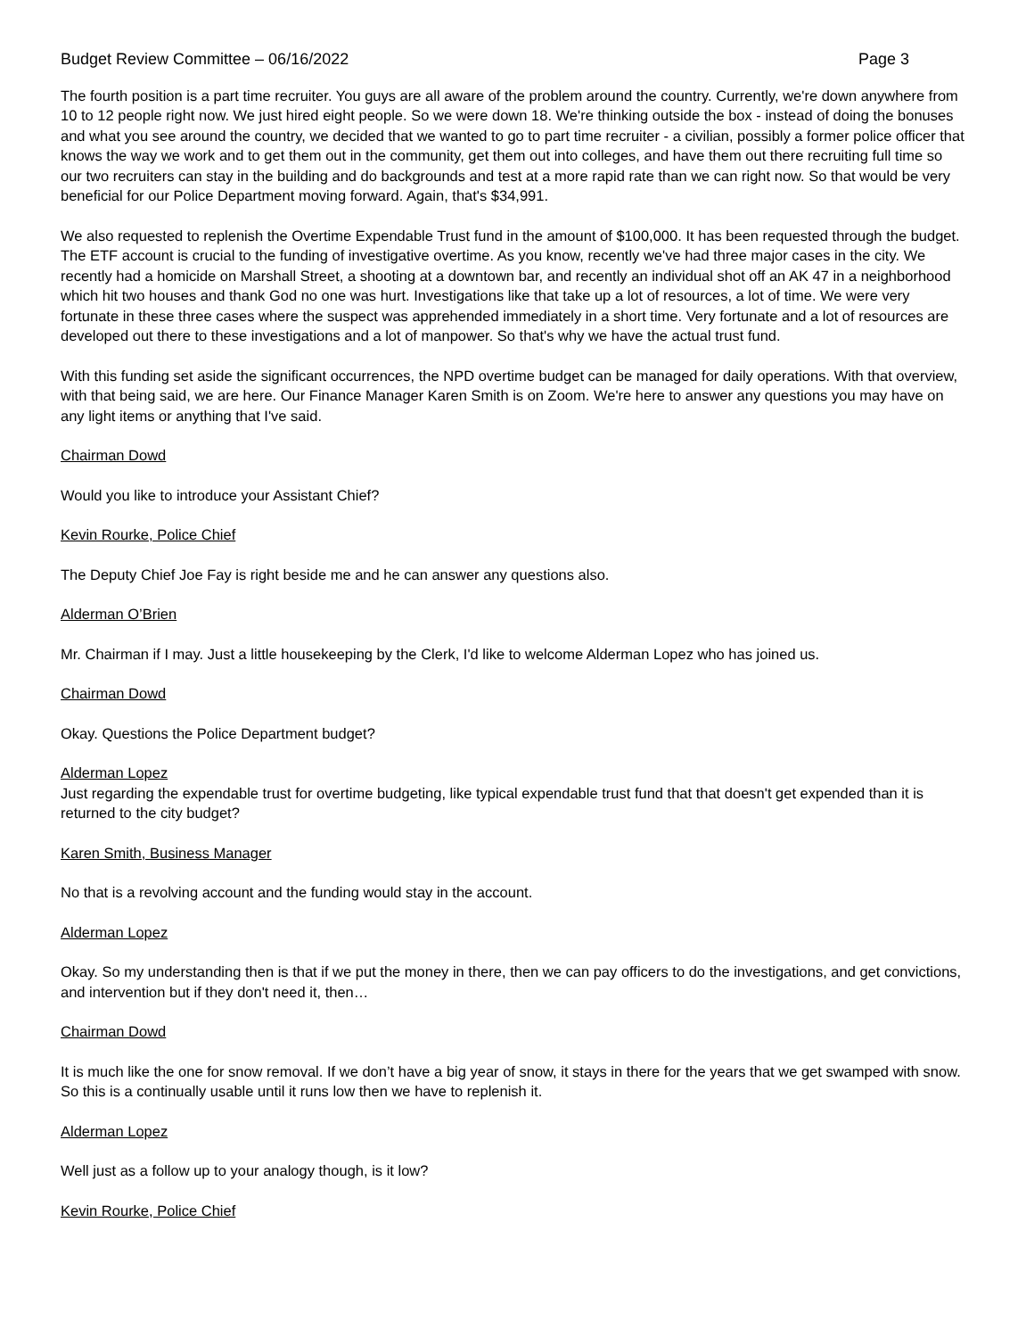Budget Review Committee – 06/16/2022 Page 3
The fourth position is a part time recruiter. You guys are all aware of the problem around the country. Currently, we're down anywhere from 10 to 12 people right now. We just hired eight people. So we were down 18. We're thinking outside the box - instead of doing the bonuses and what you see around the country, we decided that we wanted to go to part time recruiter - a civilian, possibly a former police officer that knows the way we work and to get them out in the community, get them out into colleges, and have them out there recruiting full time so our two recruiters can stay in the building and do backgrounds and test at a more rapid rate than we can right now. So that would be very beneficial for our Police Department moving forward. Again, that's $34,991.
We also requested to replenish the Overtime Expendable Trust fund in the amount of $100,000. It has been requested through the budget. The ETF account is crucial to the funding of investigative overtime. As you know, recently we've had three major cases in the city. We recently had a homicide on Marshall Street, a shooting at a downtown bar, and recently an individual shot off an AK 47 in a neighborhood which hit two houses and thank God no one was hurt. Investigations like that take up a lot of resources, a lot of time. We were very fortunate in these three cases where the suspect was apprehended immediately in a short time. Very fortunate and a lot of resources are developed out there to these investigations and a lot of manpower. So that's why we have the actual trust fund.
With this funding set aside the significant occurrences, the NPD overtime budget can be managed for daily operations. With that overview, with that being said, we are here. Our Finance Manager Karen Smith is on Zoom. We're here to answer any questions you may have on any light items or anything that I've said.
Chairman Dowd
Would you like to introduce your Assistant Chief?
Kevin Rourke, Police Chief
The Deputy Chief Joe Fay is right beside me and he can answer any questions also.
Alderman O’Brien
Mr. Chairman if I may. Just a little housekeeping by the Clerk, I'd like to welcome Alderman Lopez who has joined us.
Chairman Dowd
Okay. Questions the Police Department budget?
Alderman Lopez
Just regarding the expendable trust for overtime budgeting, like typical expendable trust fund that that doesn't get expended than it is returned to the city budget?
Karen Smith, Business Manager
No that is a revolving account and the funding would stay in the account.
Alderman Lopez
Okay. So my understanding then is that if we put the money in there, then we can pay officers to do the investigations, and get convictions, and intervention but if they don't need it, then…
Chairman Dowd
It is much like the one for snow removal. If we don’t have a big year of snow, it stays in there for the years that we get swamped with snow. So this is a continually usable until it runs low then we have to replenish it.
Alderman Lopez
Well just as a follow up to your analogy though, is it low?
Kevin Rourke, Police Chief